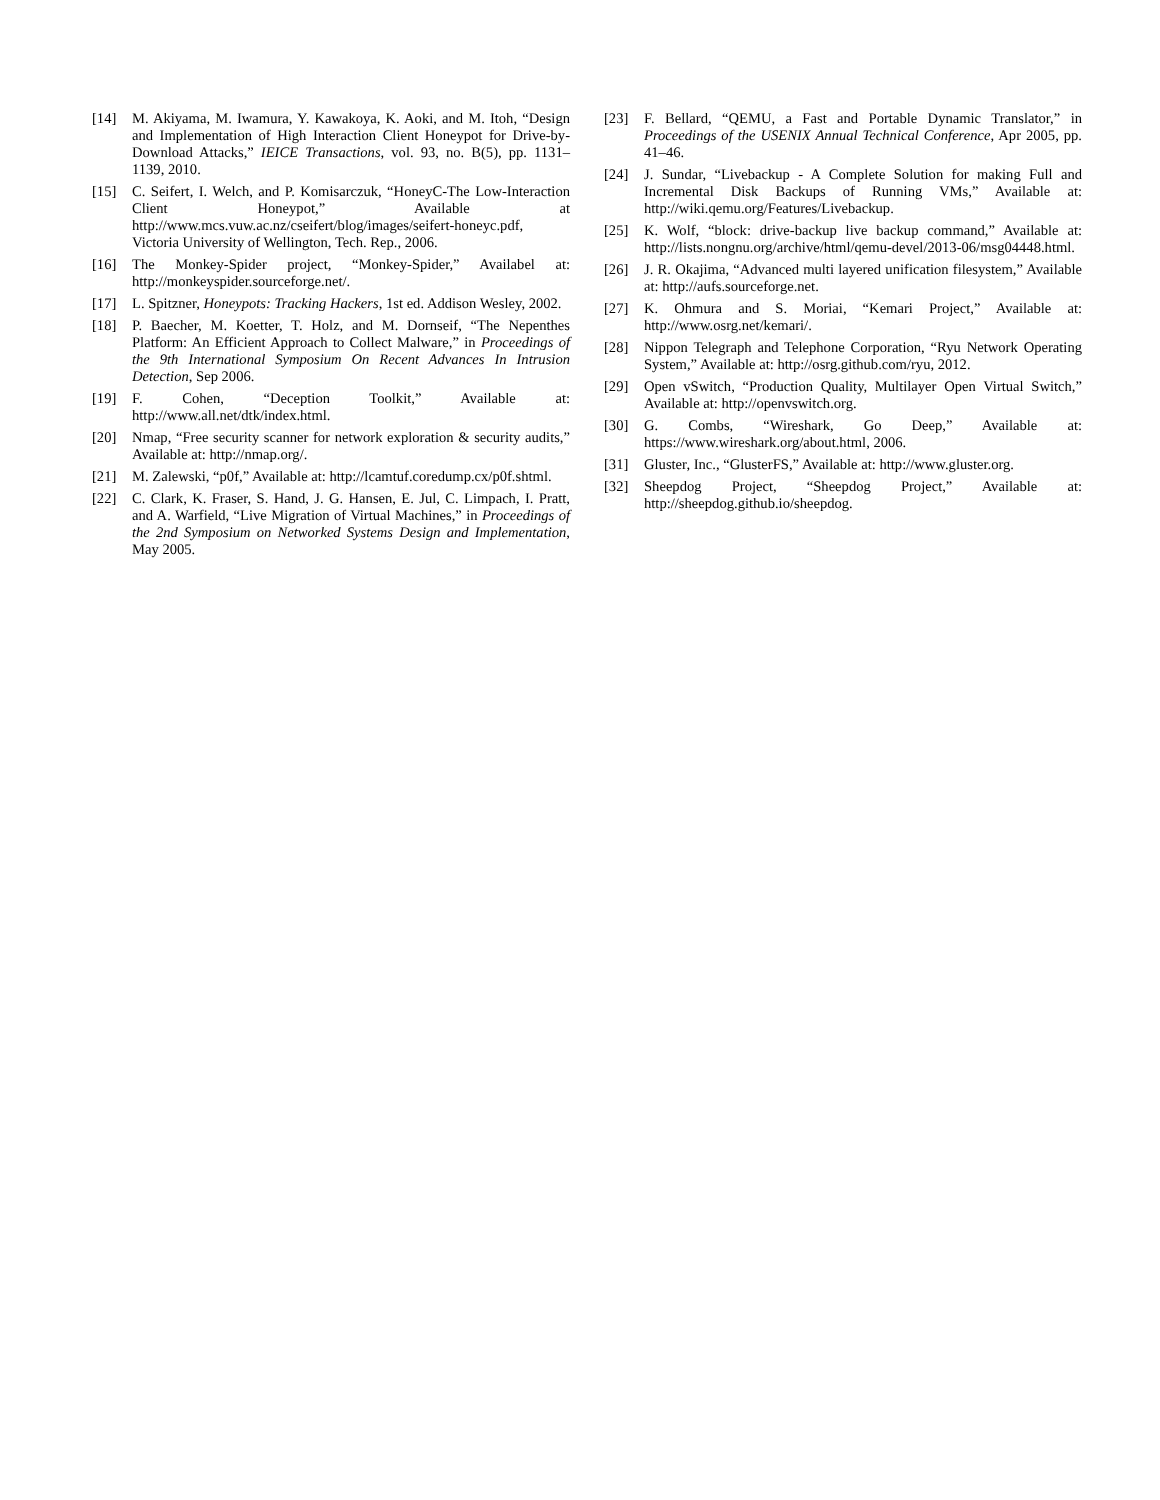[14] M. Akiyama, M. Iwamura, Y. Kawakoya, K. Aoki, and M. Itoh, “Design and Implementation of High Interaction Client Honeypot for Drive-by-Download Attacks,” IEICE Transactions, vol. 93, no. B(5), pp. 1131–1139, 2010.
[15] C. Seifert, I. Welch, and P. Komisarczuk, “HoneyC-The Low-Interaction Client Honeypot,” Available at http://www.mcs.vuw.ac.nz/cseifert/blog/images/seifert-honeyc.pdf, Victoria University of Wellington, Tech. Rep., 2006.
[16] The Monkey-Spider project, “Monkey-Spider,” Availabel at: http://monkeyspider.sourceforge.net/.
[17] L. Spitzner, Honeypots: Tracking Hackers, 1st ed. Addison Wesley, 2002.
[18] P. Baecher, M. Koetter, T. Holz, and M. Dornseif, “The Nepenthes Platform: An Efficient Approach to Collect Malware,” in Proceedings of the 9th International Symposium On Recent Advances In Intrusion Detection, Sep 2006.
[19] F. Cohen, “Deception Toolkit,” Available at: http://www.all.net/dtk/index.html.
[20] Nmap, “Free security scanner for network exploration & security audits,” Available at: http://nmap.org/.
[21] M. Zalewski, “p0f,” Available at: http://lcamtuf.coredump.cx/p0f.shtml.
[22] C. Clark, K. Fraser, S. Hand, J. G. Hansen, E. Jul, C. Limpach, I. Pratt, and A. Warfield, “Live Migration of Virtual Machines,” in Proceedings of the 2nd Symposium on Networked Systems Design and Implementation, May 2005.
[23] F. Bellard, “QEMU, a Fast and Portable Dynamic Translator,” in Proceedings of the USENIX Annual Technical Conference, Apr 2005, pp. 41–46.
[24] J. Sundar, “Livebackup - A Complete Solution for making Full and Incremental Disk Backups of Running VMs,” Available at: http://wiki.qemu.org/Features/Livebackup.
[25] K. Wolf, “block: drive-backup live backup command,” Available at: http://lists.nongnu.org/archive/html/qemu-devel/2013-06/msg04448.html.
[26] J. R. Okajima, “Advanced multi layered unification filesystem,” Available at: http://aufs.sourceforge.net.
[27] K. Ohmura and S. Moriai, “Kemari Project,” Available at: http://www.osrg.net/kemari/.
[28] Nippon Telegraph and Telephone Corporation, “Ryu Network Operating System,” Available at: http://osrg.github.com/ryu, 2012.
[29] Open vSwitch, “Production Quality, Multilayer Open Virtual Switch,” Available at: http://openvswitch.org.
[30] G. Combs, “Wireshark, Go Deep,” Available at: https://www.wireshark.org/about.html, 2006.
[31] Gluster, Inc., “GlusterFS,” Available at: http://www.gluster.org.
[32] Sheepdog Project, “Sheepdog Project,” Available at: http://sheepdog.github.io/sheepdog.